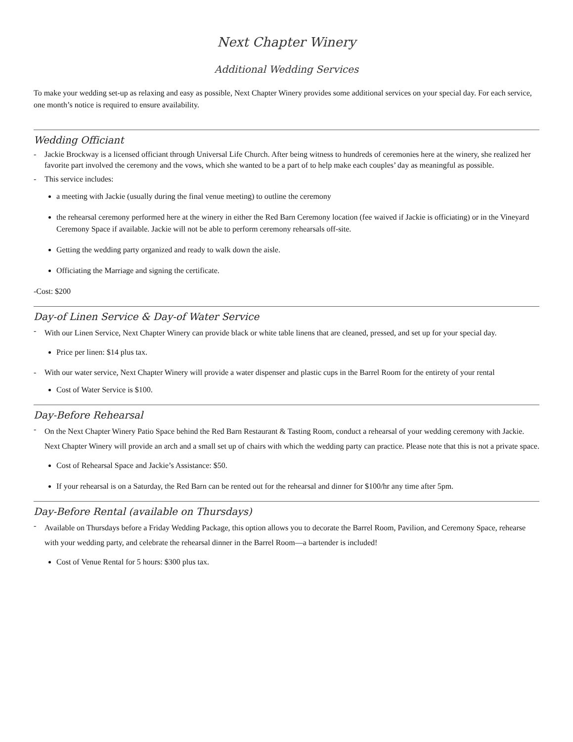Next Chapter Winery
Additional Wedding Services
To make your wedding set-up as relaxing and easy as possible, Next Chapter Winery provides some additional services on your special day. For each service, one month’s notice is required to ensure availability.
Wedding Officiant
- Jackie Brockway is a licensed officiant through Universal Life Church. After being witness to hundreds of ceremonies here at the winery, she realized her favorite part involved the ceremony and the vows, which she wanted to be a part of to help make each couples’ day as meaningful as possible.
- This service includes:
a meeting with Jackie (usually during the final venue meeting) to outline the ceremony
the rehearsal ceremony performed here at the winery in either the Red Barn Ceremony location (fee waived if Jackie is officiating) or in the Vineyard Ceremony Space if available. Jackie will not be able to perform ceremony rehearsals off-site.
Getting the wedding party organized and ready to walk down the aisle.
Officiating the Marriage and signing the certificate.
-Cost: $200
Day-of Linen Service & Day-of Water Service
- With our Linen Service, Next Chapter Winery can provide black or white table linens that are cleaned, pressed, and set up for your special day.
Price per linen: $14 plus tax.
- With our water service, Next Chapter Winery will provide a water dispenser and plastic cups in the Barrel Room for the entirety of your rental
Cost of Water Service is $100.
Day-Before Rehearsal
- On the Next Chapter Winery Patio Space behind the Red Barn Restaurant & Tasting Room, conduct a rehearsal of your wedding ceremony with Jackie. Next Chapter Winery will provide an arch and a small set up of chairs with which the wedding party can practice. Please note that this is not a private space.
Cost of Rehearsal Space and Jackie’s Assistance: $50.
If your rehearsal is on a Saturday, the Red Barn can be rented out for the rehearsal and dinner for $100/hr any time after 5pm.
Day-Before Rental (available on Thursdays)
- Available on Thursdays before a Friday Wedding Package, this option allows you to decorate the Barrel Room, Pavilion, and Ceremony Space, rehearse with your wedding party, and celebrate the rehearsal dinner in the Barrel Room—a bartender is included!
Cost of Venue Rental for 5 hours: $300 plus tax.